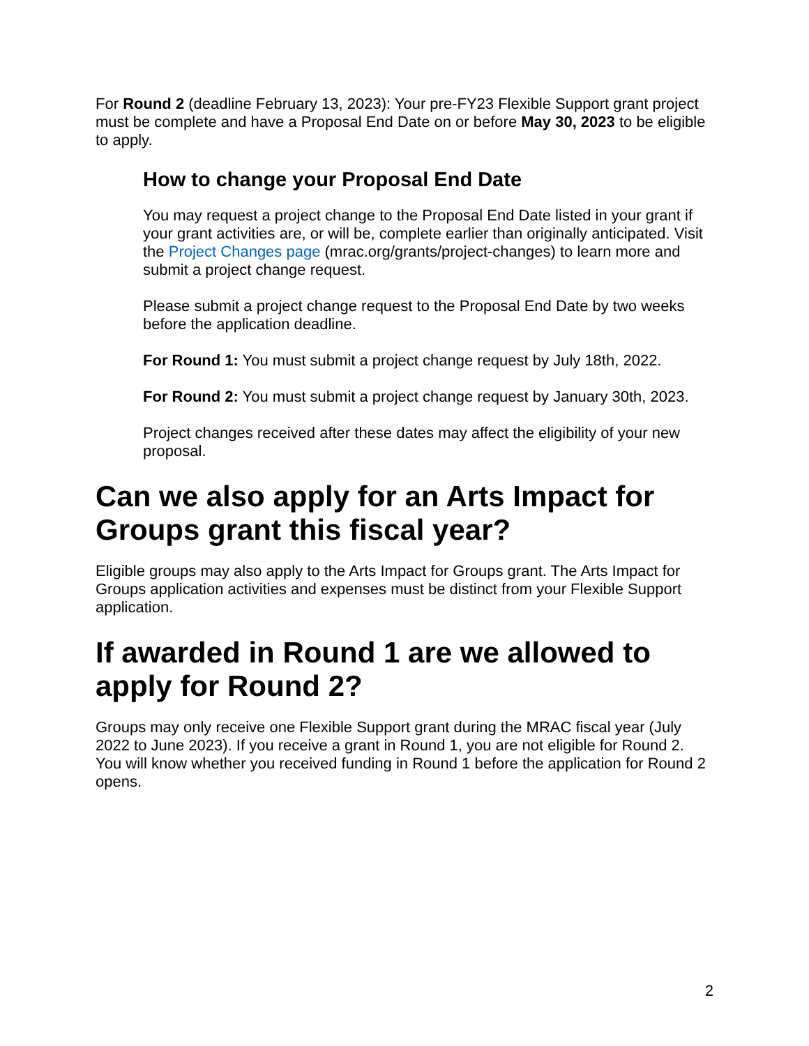For Round 2 (deadline February 13, 2023): Your pre-FY23 Flexible Support grant project must be complete and have a Proposal End Date on or before May 30, 2023 to be eligible to apply.
How to change your Proposal End Date
You may request a project change to the Proposal End Date listed in your grant if your grant activities are, or will be, complete earlier than originally anticipated. Visit the Project Changes page (mrac.org/grants/project-changes) to learn more and submit a project change request.
Please submit a project change request to the Proposal End Date by two weeks before the application deadline.
For Round 1: You must submit a project change request by July 18th, 2022.
For Round 2: You must submit a project change request by January 30th, 2023.
Project changes received after these dates may affect the eligibility of your new proposal.
Can we also apply for an Arts Impact for Groups grant this fiscal year?
Eligible groups may also apply to the Arts Impact for Groups grant. The Arts Impact for Groups application activities and expenses must be distinct from your Flexible Support application.
If awarded in Round 1 are we allowed to apply for Round 2?
Groups may only receive one Flexible Support grant during the MRAC fiscal year (July 2022 to June 2023). If you receive a grant in Round 1, you are not eligible for Round 2. You will know whether you received funding in Round 1 before the application for Round 2 opens.
2